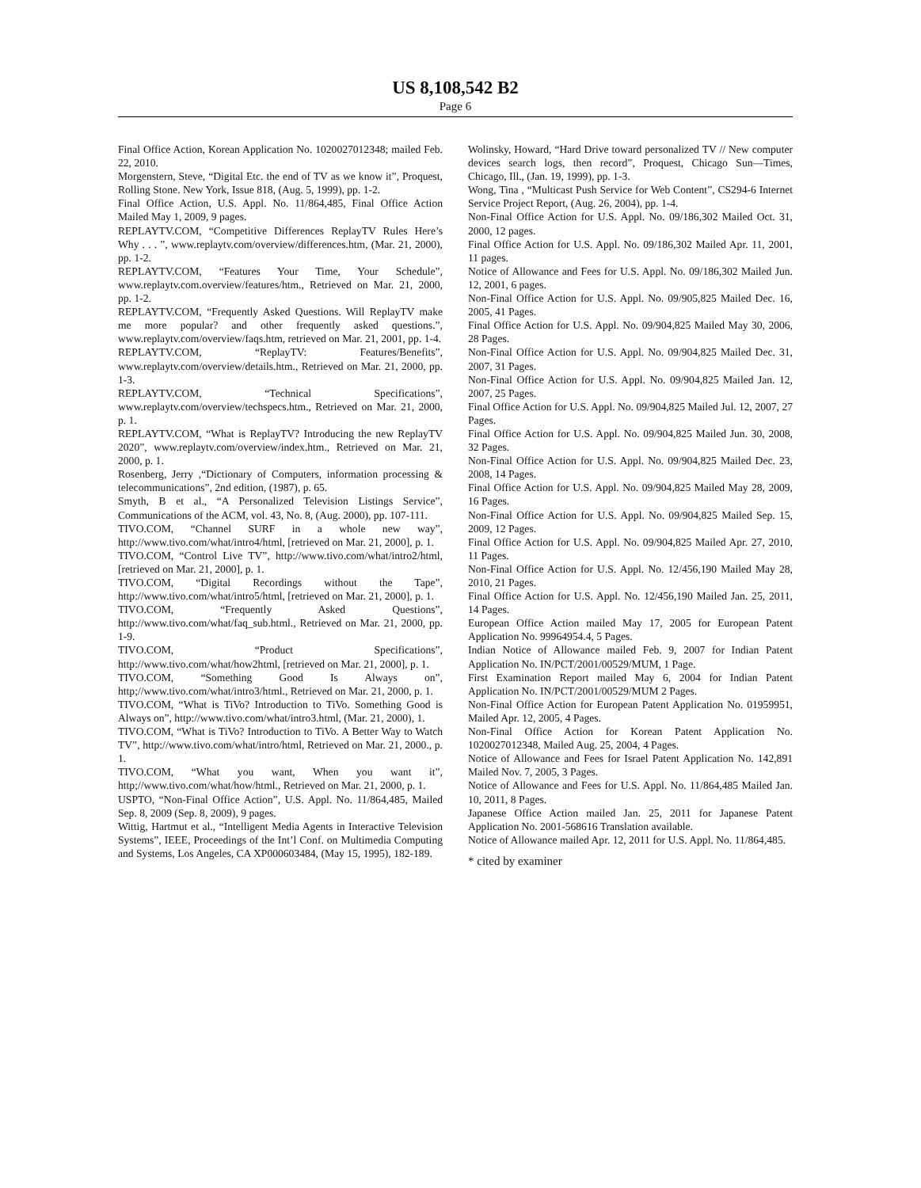US 8,108,542 B2
Page 6
Final Office Action, Korean Application No. 1020027012348; mailed Feb. 22, 2010.
Morgenstern, Steve, “Digital Etc. the end of TV as we know it”, Proquest, Rolling Stone. New York, Issue 818, (Aug. 5, 1999), pp. 1-2.
Final Office Action, U.S. Appl. No. 11/864,485, Final Office Action Mailed May 1, 2009, 9 pages.
REPLAYTV.COM, “Competitive Differences ReplayTV Rules Here’s Why . . . ”, www.replaytv.com/overview/differences.htm, (Mar. 21, 2000), pp. 1-2.
REPLAYTV.COM, “Features Your Time, Your Schedule”, www.replaytv.com.overview/features/htm., Retrieved on Mar. 21, 2000, pp. 1-2.
REPLAYTV.COM, “Frequently Asked Questions. Will ReplayTV make me more popular? and other frequently asked questions.”, www.replaytv.com/overview/faqs.htm, retrieved on Mar. 21, 2001, pp. 1-4.
REPLAYTV.COM, “ReplayTV: Features/Benefits”, www.replaytv.com/overview/details.htm., Retrieved on Mar. 21, 2000, pp. 1-3.
REPLAYTV.COM, “Technical Specifications”, www.replaytv.com/overview/techspecs.htm., Retrieved on Mar. 21, 2000, p. 1.
REPLAYTV.COM, “What is ReplayTV? Introducing the new ReplayTV 2020”, www.replaytv.com/overview/index.htm., Retrieved on Mar. 21, 2000, p. 1.
Rosenberg, Jerry ,“Dictionary of Computers, information processing & telecommunications”, 2nd edition, (1987), p. 65.
Smyth, B et al., “A Personalized Television Listings Service”, Communications of the ACM, vol. 43, No. 8, (Aug. 2000), pp. 107-111.
TIVO.COM, “Channel SURF in a whole new way”, http://www.tivo.com/what/intro4/html, [retrieved on Mar. 21, 2000], p. 1.
TIVO.COM, “Control Live TV”, http://www.tivo.com/what/intro2/html, [retrieved on Mar. 21, 2000], p. 1.
TIVO.COM, “Digital Recordings without the Tape”, http://www.tivo.com/what/intro5/html, [retrieved on Mar. 21, 2000], p. 1.
TIVO.COM, “Frequently Asked Questions”, http://www.tivo.com/what/faq_sub.html., Retrieved on Mar. 21, 2000, pp. 1-9.
TIVO.COM, “Product Specifications”, http://www.tivo.com/what/how2html, [retrieved on Mar. 21, 2000], p. 1.
TIVO.COM, “Something Good Is Always on”, http;//www.tivo.com/what/intro3/html., Retrieved on Mar. 21, 2000, p. 1.
TIVO.COM, “What is TiVo? Introduction to TiVo. Something Good is Always on”, http://www.tivo.com/what/intro3.html, (Mar. 21, 2000), 1.
TIVO.COM, “What is TiVo? Introduction to TiVo. A Better Way to Watch TV”, http://www.tivo.com/what/intro/html, Retrieved on Mar. 21, 2000., p. 1.
TIVO.COM, “What you want, When you want it”, http;//www.tivo.com/what/how/html., Retrieved on Mar. 21, 2000, p. 1.
USPTO, “Non-Final Office Action”, U.S. Appl. No. 11/864,485, Mailed Sep. 8, 2009 (Sep. 8, 2009), 9 pages.
Wittig, Hartmut et al., “Intelligent Media Agents in Interactive Television Systems”, IEEE, Proceedings of the Int’l Conf. on Multimedia Computing and Systems, Los Angeles, CA XP000603484, (May 15, 1995), 182-189.
Wolinsky, Howard, “Hard Drive toward personalized TV // New computer devices search logs, then record”, Proquest, Chicago Sun—Times, Chicago, Ill., (Jan. 19, 1999), pp. 1-3.
Wong, Tina , “Multicast Push Service for Web Content”, CS294-6 Internet Service Project Report, (Aug. 26, 2004), pp. 1-4.
Non-Final Office Action for U.S. Appl. No. 09/186,302 Mailed Oct. 31, 2000, 12 pages.
Final Office Action for U.S. Appl. No. 09/186,302 Mailed Apr. 11, 2001, 11 pages.
Notice of Allowance and Fees for U.S. Appl. No. 09/186,302 Mailed Jun. 12, 2001, 6 pages.
Non-Final Office Action for U.S. Appl. No. 09/905,825 Mailed Dec. 16, 2005, 41 Pages.
Final Office Action for U.S. Appl. No. 09/904,825 Mailed May 30, 2006, 28 Pages.
Non-Final Office Action for U.S. Appl. No. 09/904,825 Mailed Dec. 31, 2007, 31 Pages.
Non-Final Office Action for U.S. Appl. No. 09/904,825 Mailed Jan. 12, 2007, 25 Pages.
Final Office Action for U.S. Appl. No. 09/904,825 Mailed Jul. 12, 2007, 27 Pages.
Final Office Action for U.S. Appl. No. 09/904,825 Mailed Jun. 30, 2008, 32 Pages.
Non-Final Office Action for U.S. Appl. No. 09/904,825 Mailed Dec. 23, 2008, 14 Pages.
Final Office Action for U.S. Appl. No. 09/904,825 Mailed May 28, 2009, 16 Pages.
Non-Final Office Action for U.S. Appl. No. 09/904,825 Mailed Sep. 15, 2009, 12 Pages.
Final Office Action for U.S. Appl. No. 09/904,825 Mailed Apr. 27, 2010, 11 Pages.
Non-Final Office Action for U.S. Appl. No. 12/456,190 Mailed May 28, 2010, 21 Pages.
Final Office Action for U.S. Appl. No. 12/456,190 Mailed Jan. 25, 2011, 14 Pages.
European Office Action mailed May 17, 2005 for European Patent Application No. 99964954.4, 5 Pages.
Indian Notice of Allowance mailed Feb. 9, 2007 for Indian Patent Application No. IN/PCT/2001/00529/MUM, 1 Page.
First Examination Report mailed May 6, 2004 for Indian Patent Application No. IN/PCT/2001/00529/MUM 2 Pages.
Non-Final Office Action for European Patent Application No. 01959951, Mailed Apr. 12, 2005, 4 Pages.
Non-Final Office Action for Korean Patent Application No. 1020027012348, Mailed Aug. 25, 2004, 4 Pages.
Notice of Allowance and Fees for Israel Patent Application No. 142,891 Mailed Nov. 7, 2005, 3 Pages.
Notice of Allowance and Fees for U.S. Appl. No. 11/864,485 Mailed Jan. 10, 2011, 8 Pages.
Japanese Office Action mailed Jan. 25, 2011 for Japanese Patent Application No. 2001-568616 Translation available.
Notice of Allowance mailed Apr. 12, 2011 for U.S. Appl. No. 11/864,485.
* cited by examiner